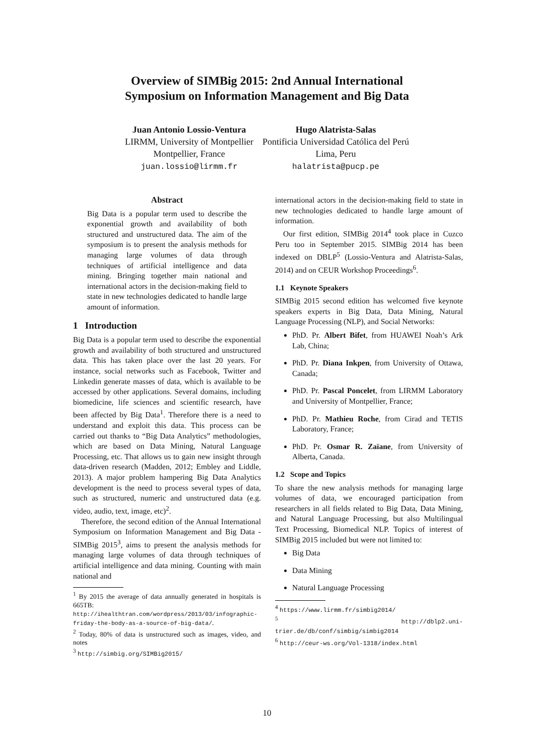Overview of SIMBig 2015: 2nd Annual International
Symposium on Information Management and Big Data
Juan Antonio Lossio-Ventura
LIRMM, University of Montpellier
Montpellier, France
juan.lossio@lirmm.fr
Hugo Alatrista-Salas
Pontificia Universidad Católica del Perú
Lima, Peru
halatrista@pucp.pe
Abstract
Big Data is a popular term used to describe the exponential growth and availability of both structured and unstructured data. The aim of the symposium is to present the analysis methods for managing large volumes of data through techniques of artificial intelligence and data mining. Bringing together main national and international actors in the decision-making field to state in new technologies dedicated to handle large amount of information.
1 Introduction
Big Data is a popular term used to describe the exponential growth and availability of both structured and unstructured data. This has taken place over the last 20 years. For instance, social networks such as Facebook, Twitter and Linkedin generate masses of data, which is available to be accessed by other applications. Several domains, including biomedicine, life sciences and scientific research, have been affected by Big Data<sup>1</sup>. Therefore there is a need to understand and exploit this data. This process can be carried out thanks to “Big Data Analytics” methodologies, which are based on Data Mining, Natural Language Processing, etc. That allows us to gain new insight through data-driven research (Madden, 2012; Embley and Liddle, 2013). A major problem hampering Big Data Analytics development is the need to process several types of data, such as structured, numeric and unstructured data (e.g. video, audio, text, image, etc)<sup>2</sup>.
Therefore, the second edition of the Annual International Symposium on Information Management and Big Data - SIMBig 2015<sup>3</sup>, aims to present the analysis methods for managing large volumes of data through techniques of artificial intelligence and data mining. Counting with main national and
<sup>1</sup> By 2015 the average of data annually generated in hospitals is 665TB: http://ihealthtran.com/wordpress/2013/03/infographic-friday-the-body-as-a-source-of-big-data/.
<sup>2</sup> Today, 80% of data is unstructured such as images, video, and notes
<sup>3</sup> http://simbig.org/SIMBig2015/
international actors in the decision-making field to state in new technologies dedicated to handle large amount of information.
Our first edition, SIMBig 2014<sup>4</sup> took place in Cuzco Peru too in September 2015. SIMBig 2014 has been indexed on DBLP<sup>5</sup> (Lossio-Ventura and Alatrista-Salas, 2014) and on CEUR Workshop Proceedings<sup>6</sup>.
1.1 Keynote Speakers
SIMBig 2015 second edition has welcomed five keynote speakers experts in Big Data, Data Mining, Natural Language Processing (NLP), and Social Networks:
PhD. Pr. Albert Bifet, from HUAWEI Noah’s Ark Lab, China;
PhD. Pr. Diana Inkpen, from University of Ottawa, Canada;
PhD. Pr. Pascal Poncelet, from LIRMM Laboratory and University of Montpellier, France;
PhD. Pr. Mathieu Roche, from Cirad and TETIS Laboratory, France;
PhD. Pr. Osmar R. Zaïane, from University of Alberta, Canada.
1.2 Scope and Topics
To share the new analysis methods for managing large volumes of data, we encouraged participation from researchers in all fields related to Big Data, Data Mining, and Natural Language Processing, but also Multilingual Text Processing, Biomedical NLP. Topics of interest of SIMBig 2015 included but were not limited to:
Big Data
Data Mining
Natural Language Processing
<sup>4</sup> https://www.lirmm.fr/simbig2014/
<sup>5</sup> http://dblp2.uni-trier.de/db/conf/simbig/simbig2014
<sup>6</sup> http://ceur-ws.org/Vol-1318/index.html
10